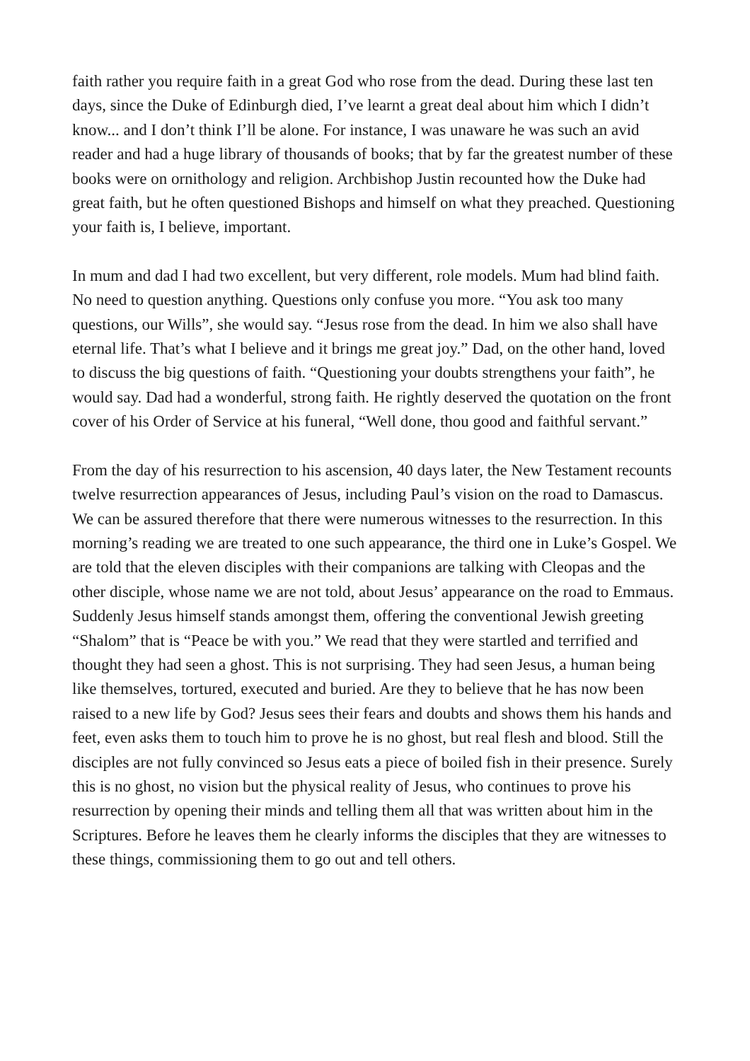faith rather you require faith in a great God who rose from the dead. During these last ten days, since the Duke of Edinburgh died, I’ve learnt a great deal about him which I didn’t know... and I don’t think I’ll be alone. For instance, I was unaware he was such an avid reader and had a huge library of thousands of books; that by far the greatest number of these books were on ornithology and religion. Archbishop Justin recounted how the Duke had great faith, but he often questioned Bishops and himself on what they preached. Questioning your faith is, I believe, important.
In mum and dad I had two excellent, but very different, role models. Mum had blind faith. No need to question anything. Questions only confuse you more. “You ask too many questions, our Wills”, she would say. “Jesus rose from the dead. In him we also shall have eternal life. That’s what I believe and it brings me great joy.” Dad, on the other hand, loved to discuss the big questions of faith. “Questioning your doubts strengthens your faith”, he would say. Dad had a wonderful, strong faith. He rightly deserved the quotation on the front cover of his Order of Service at his funeral, “Well done, thou good and faithful servant.”
From the day of his resurrection to his ascension, 40 days later, the New Testament recounts twelve resurrection appearances of Jesus, including Paul’s vision on the road to Damascus. We can be assured therefore that there were numerous witnesses to the resurrection. In this morning’s reading we are treated to one such appearance, the third one in Luke’s Gospel. We are told that the eleven disciples with their companions are talking with Cleopas and the other disciple, whose name we are not told, about Jesus’ appearance on the road to Emmaus. Suddenly Jesus himself stands amongst them, offering the conventional Jewish greeting “Shalom” that is “Peace be with you.” We read that they were startled and terrified and thought they had seen a ghost. This is not surprising. They had seen Jesus, a human being like themselves, tortured, executed and buried. Are they to believe that he has now been raised to a new life by God? Jesus sees their fears and doubts and shows them his hands and feet, even asks them to touch him to prove he is no ghost, but real flesh and blood. Still the disciples are not fully convinced so Jesus eats a piece of boiled fish in their presence. Surely this is no ghost, no vision but the physical reality of Jesus, who continues to prove his resurrection by opening their minds and telling them all that was written about him in the Scriptures. Before he leaves them he clearly informs the disciples that they are witnesses to these things, commissioning them to go out and tell others.